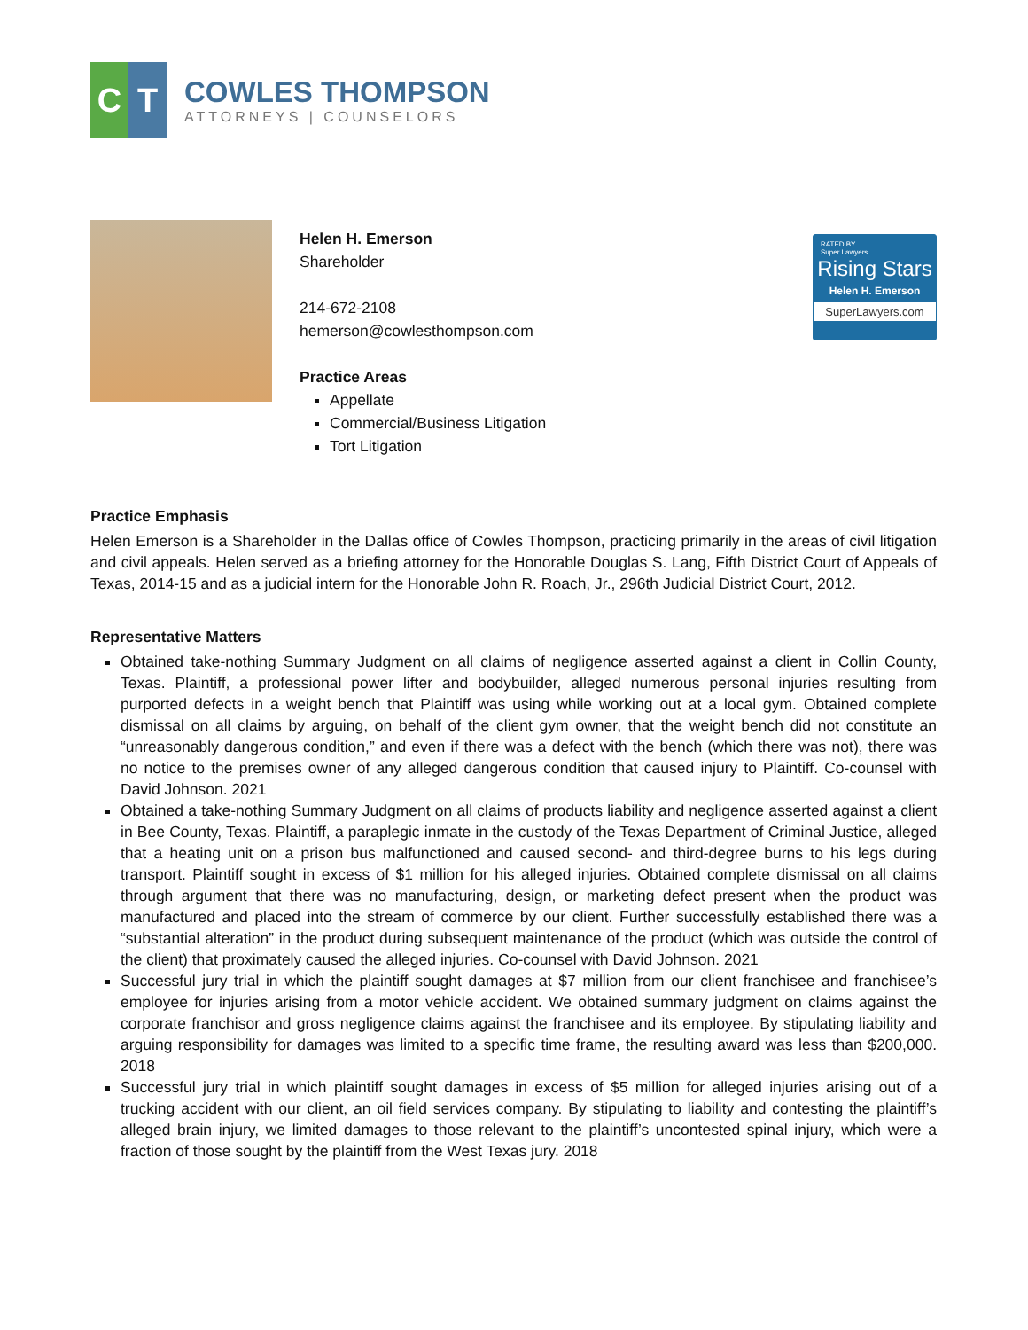C T
COWLES THOMPSON
ATTORNEYS | COUNSELORS
Helen H. Emerson
Shareholder
214-672-2108
hemerson@cowlesthompson.com
Practice Areas
Appellate
Commercial/Business Litigation
Tort Litigation
RATED BY
Super Lawyers
Rising Stars
Helen H. Emerson
SuperLawyers.com
Practice Emphasis
Helen Emerson is a Shareholder in the Dallas office of Cowles Thompson, practicing primarily in the areas of civil litigation and civil appeals. Helen served as a briefing attorney for the Honorable Douglas S. Lang, Fifth District Court of Appeals of Texas, 2014-15 and as a judicial intern for the Honorable John R. Roach, Jr., 296th Judicial District Court, 2012.
Representative Matters
Obtained take-nothing Summary Judgment on all claims of negligence asserted against a client in Collin County, Texas. Plaintiff, a professional power lifter and bodybuilder, alleged numerous personal injuries resulting from purported defects in a weight bench that Plaintiff was using while working out at a local gym. Obtained complete dismissal on all claims by arguing, on behalf of the client gym owner, that the weight bench did not constitute an “unreasonably dangerous condition,” and even if there was a defect with the bench (which there was not), there was no notice to the premises owner of any alleged dangerous condition that caused injury to Plaintiff. Co-counsel with David Johnson. 2021
Obtained a take-nothing Summary Judgment on all claims of products liability and negligence asserted against a client in Bee County, Texas. Plaintiff, a paraplegic inmate in the custody of the Texas Department of Criminal Justice, alleged that a heating unit on a prison bus malfunctioned and caused second- and third-degree burns to his legs during transport. Plaintiff sought in excess of $1 million for his alleged injuries. Obtained complete dismissal on all claims through argument that there was no manufacturing, design, or marketing defect present when the product was manufactured and placed into the stream of commerce by our client. Further successfully established there was a “substantial alteration” in the product during subsequent maintenance of the product (which was outside the control of the client) that proximately caused the alleged injuries. Co-counsel with David Johnson. 2021
Successful jury trial in which the plaintiff sought damages at $7 million from our client franchisee and franchisee’s employee for injuries arising from a motor vehicle accident. We obtained summary judgment on claims against the corporate franchisor and gross negligence claims against the franchisee and its employee. By stipulating liability and arguing responsibility for damages was limited to a specific time frame, the resulting award was less than $200,000. 2018
Successful jury trial in which plaintiff sought damages in excess of $5 million for alleged injuries arising out of a trucking accident with our client, an oil field services company. By stipulating to liability and contesting the plaintiff’s alleged brain injury, we limited damages to those relevant to the plaintiff’s uncontested spinal injury, which were a fraction of those sought by the plaintiff from the West Texas jury. 2018